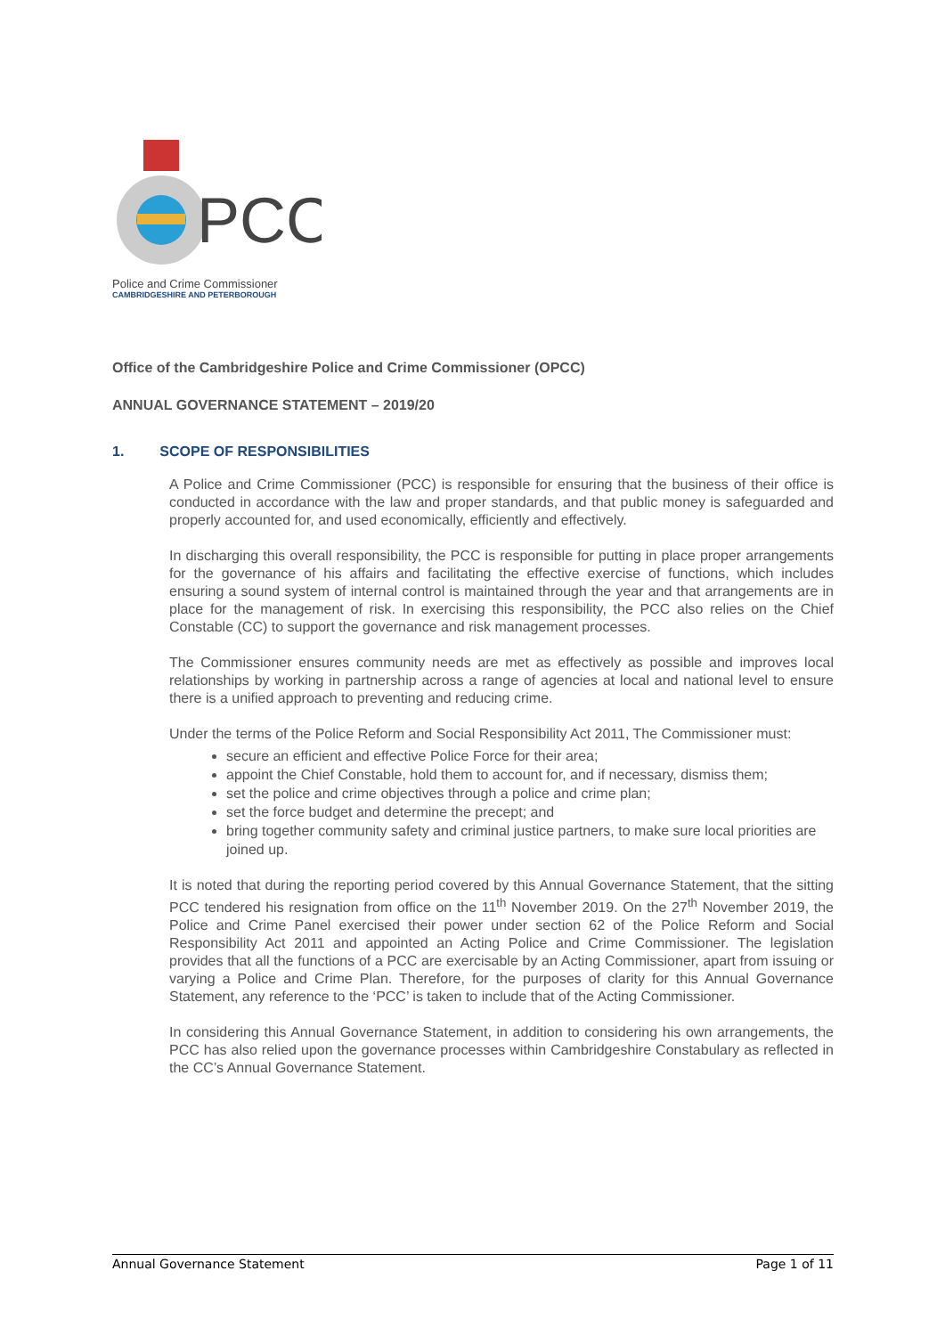PCC
Police and Crime Commissioner
CAMBRIDGESHIRE AND PETERBOROUGH
Office of the Cambridgeshire Police and Crime Commissioner (OPCC)
ANNUAL GOVERNANCE STATEMENT – 2019/20
1. SCOPE OF RESPONSIBILITIES
A Police and Crime Commissioner (PCC) is responsible for ensuring that the business of their office is conducted in accordance with the law and proper standards, and that public money is safeguarded and properly accounted for, and used economically, efficiently and effectively.
In discharging this overall responsibility, the PCC is responsible for putting in place proper arrangements for the governance of his affairs and facilitating the effective exercise of functions, which includes ensuring a sound system of internal control is maintained through the year and that arrangements are in place for the management of risk. In exercising this responsibility, the PCC also relies on the Chief Constable (CC) to support the governance and risk management processes.
The Commissioner ensures community needs are met as effectively as possible and improves local relationships by working in partnership across a range of agencies at local and national level to ensure there is a unified approach to preventing and reducing crime.
Under the terms of the Police Reform and Social Responsibility Act 2011, The Commissioner must:
secure an efficient and effective Police Force for their area;
appoint the Chief Constable, hold them to account for, and if necessary, dismiss them;
set the police and crime objectives through a police and crime plan;
set the force budget and determine the precept; and
bring together community safety and criminal justice partners, to make sure local priorities are joined up.
It is noted that during the reporting period covered by this Annual Governance Statement, that the sitting PCC tendered his resignation from office on the 11<sup>th</sup> November 2019. On the 27<sup>th</sup> November 2019, the Police and Crime Panel exercised their power under section 62 of the Police Reform and Social Responsibility Act 2011 and appointed an Acting Police and Crime Commissioner. The legislation provides that all the functions of a PCC are exercisable by an Acting Commissioner, apart from issuing or varying a Police and Crime Plan. Therefore, for the purposes of clarity for this Annual Governance Statement, any reference to the ‘PCC’ is taken to include that of the Acting Commissioner.
In considering this Annual Governance Statement, in addition to considering his own arrangements, the PCC has also relied upon the governance processes within Cambridgeshire Constabulary as reflected in the CC’s Annual Governance Statement.
Annual Governance Statement Page 1 of 11